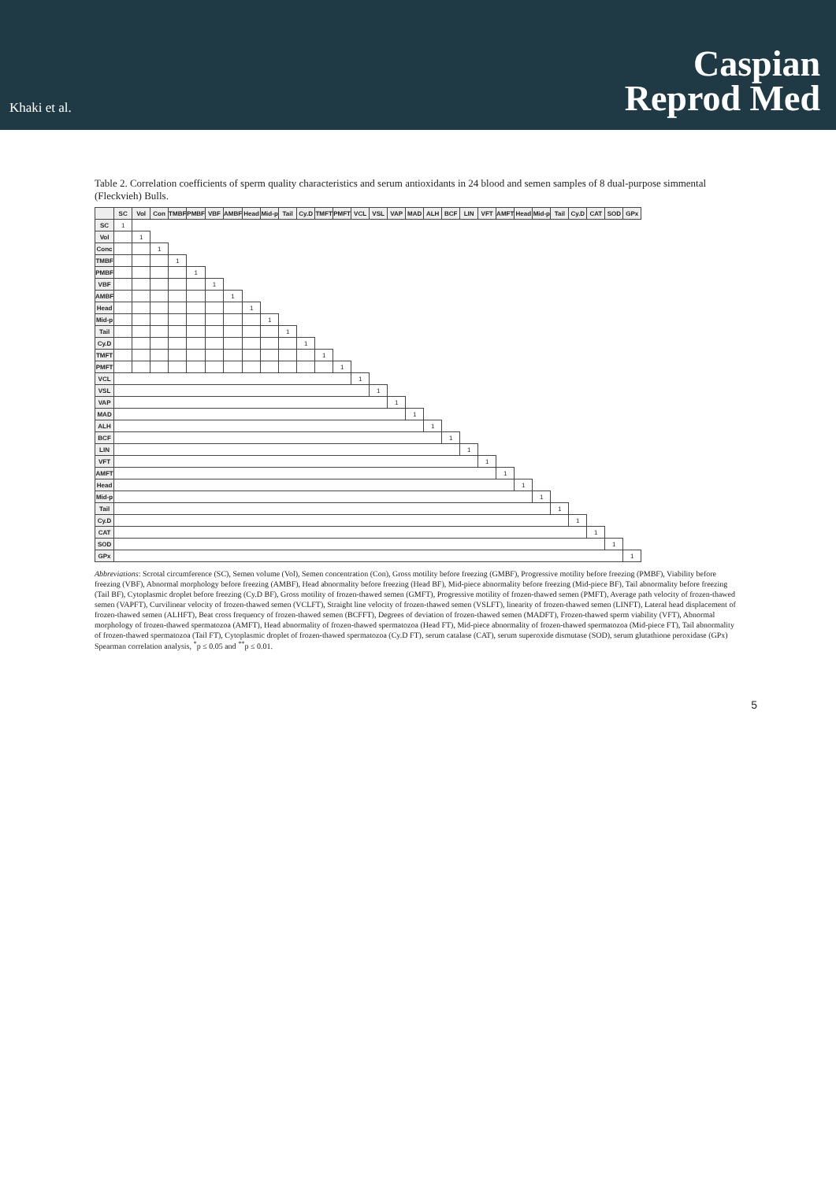Khaki et al.
Caspian
Reprod Med
Table 2. Correlation coefficients of sperm quality characteristics and serum antioxidants in 24 blood and semen samples of 8 dual-purpose simmental (Fleckvieh) Bulls.
| | SC | Vol | Con | TMBF | PMBF | VBF | AMBF | Head | Mid-p | Tail | Cy.D | TMFT | PMFT | VCL | VSL | VAP | MAD | ALH | BCF | LIN | VFT | AMFT | Head | Mid-p | Tail | Cy.D | CAT | SOD | GPx |
| --- | --- | --- | --- | --- | --- | --- | --- | --- | --- | --- | --- | --- | --- | --- | --- | --- | --- | --- | --- | --- | --- | --- | --- | --- | --- | --- | --- | --- | --- |
| SC | 1 | | | | | | | | | | | | | | | | | | | | | | | | | | | | |
| Vol | | 1 | | | | | | | | | | | | | | | | | | | | | | | | | | | |
| Conc | | | 1 | | | | | | | | | | | | | | | | | | | | | | | | | | |
| TMBF | | | | 1 | | | | | | | | | | | | | | | | | | | | | | | | | |
| PMBF | | | | | 1 | | | | | | | | | | | | | | | | | | | | | | | | |
| VBF | | | | | | 1 | | | | | | | | | | | | | | | | | | | | | | | |
| AMBF | | | | | | | 1 | | | | | | | | | | | | | | | | | | | | | | |
| Head | | | | | | | | 1 | | | | | | | | | | | | | | | | | | | | | |
| Mid-p | | | | | | | | | 1 | | | | | | | | | | | | | | | | | | | | |
| Tail | | | | | | | | | | 1 | | | | | | | | | | | | | | | | | | | |
| Cy.D | | | | | | | | | | | 1 | | | | | | | | | | | | | | | | | | |
| TMFT | | | | | | | | | | | | 1 | | | | | | | | | | | | | | | | | |
| PMFT | | | | | | | | | | | | | 1 | | | | | | | | | | | | | | | | |
| VCL | | | | | | | | | | | | | | 1 | | | | | | | | | | | | | | | |
| VSL | | | | | | | | | | | | | | | 1 | | | | | | | | | | | | | | |
| VAP | | | | | | | | | | | | | | | | 1 | | | | | | | | | | | | | |
| MAD | | | | | | | | | | | | | | | | | 1 | | | | | | | | | | | | |
| ALH | | | | | | | | | | | | | | | | | | 1 | | | | | | | | | | | |
| BCF | | | | | | | | | | | | | | | | | | | 1 | | | | | | | | | | |
| LIN | | | | | | | | | | | | | | | | | | | | 1 | | | | | | | | | |
| VFT | | | | | | | | | | | | | | | | | | | | | 1 | | | | | | | | |
| AMFT | | | | | | | | | | | | | | | | | | | | | | 1 | | | | | | | |
| Head | | | | | | | | | | | | | | | | | | | | | | | 1 | | | | | | |
| Mid-p | | | | | | | | | | | | | | | | | | | | | | | | 1 | | | | | |
| Tail | | | | | | | | | | | | | | | | | | | | | | | | | 1 | | | | |
| Cy.D | | | | | | | | | | | | | | | | | | | | | | | | | | 1 | | | |
| CAT | | | | | | | | | | | | | | | | | | | | | | | | | | | 1 | | |
| SOD | | | | | | | | | | | | | | | | | | | | | | | | | | | | 1 | |
| GPx | | | | | | | | | | | | | | | | | | | | | | | | | | | | | 1 |
Abbreviations: Scrotal circumference (SC), Semen volume (Vol), Semen concentration (Con), Gross motility before freezing (GMBF), Progressive motility before freezing (PMBF), Viability before freezing (VBF), Abnormal morphology before freezing (AMBF), Head abnormality before freezing (Head BF), Mid-piece abnormality before freezing (Mid-piece BF), Tail abnormality before freezing (Tail BF), Cytoplasmic droplet before freezing (Cy.D BF), Gross motility of frozen-thawed semen (GMFT), Progressive motility of frozen-thawed semen (PMFT), Average path velocity of frozen-thawed semen (VAPFT), Curvilinear velocity of frozen-thawed semen (VCLFT), Straight line velocity of frozen-thawed semen (VSLFT), linearity of frozen-thawed semen (LINFT), Lateral head displacement of frozen-thawed semen (ALHFT), Beat cross frequency of frozen-thawed semen (BCFFT), Degrees of deviation of frozen-thawed semen (MADFT), Frozen-thawed sperm viability (VFT), Abnormal morphology of frozen-thawed spermatozoa (AMFT), Head abnormality of frozen-thawed spermatozoa (Head FT), Mid-piece abnormality of frozen-thawed spermatozoa (Mid-piece FT), Tail abnormality of frozen-thawed spermatozoa (Tail FT), Cytoplasmic droplet of frozen-thawed spermatozoa (Cy.D FT), serum catalase (CAT), serum superoxide dismutase (SOD), serum glutathione peroxidase (GPx) Spearman correlation analysis, <sup>*</sup>p ≤ 0.05 and <sup>**</sup>p ≤ 0.01.
5